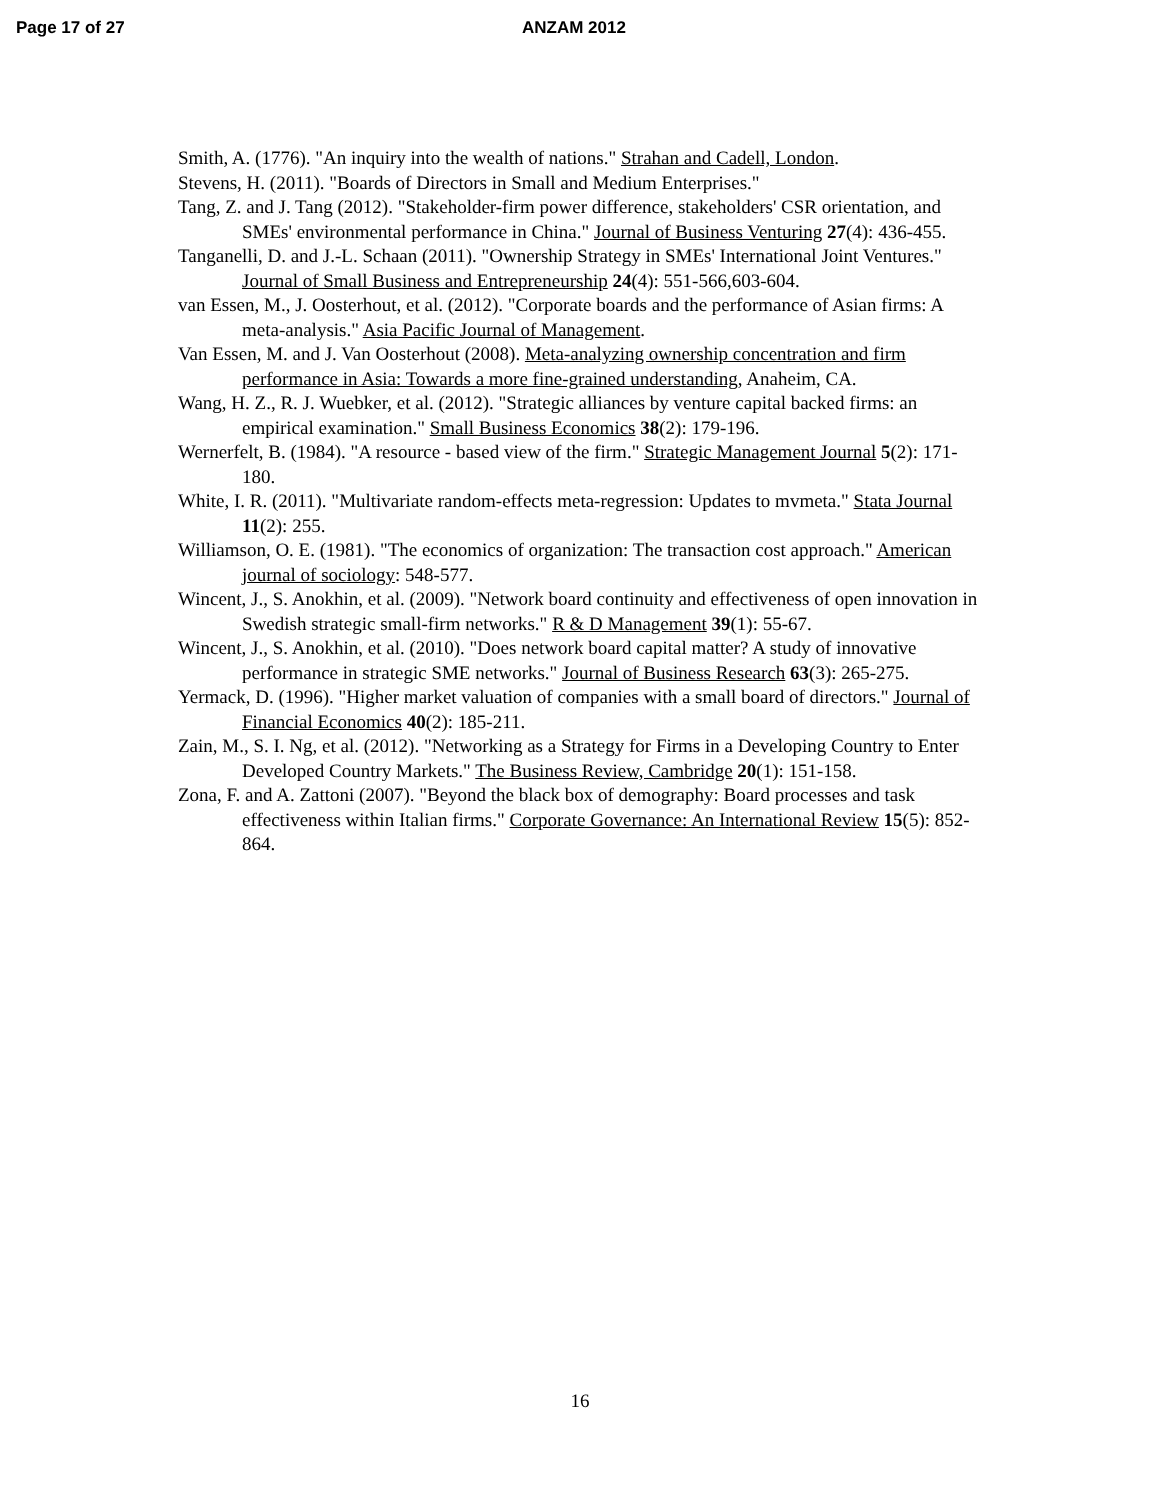Page 17 of 27 ANZAM 2012
Smith, A. (1776). "An inquiry into the wealth of nations." Strahan and Cadell, London.
Stevens, H. (2011). "Boards of Directors in Small and Medium Enterprises."
Tang, Z. and J. Tang (2012). "Stakeholder-firm power difference, stakeholders' CSR orientation, and SMEs' environmental performance in China." Journal of Business Venturing 27(4): 436-455.
Tanganelli, D. and J.-L. Schaan (2011). "Ownership Strategy in SMEs' International Joint Ventures." Journal of Small Business and Entrepreneurship 24(4): 551-566,603-604.
van Essen, M., J. Oosterhout, et al. (2012). "Corporate boards and the performance of Asian firms: A meta-analysis." Asia Pacific Journal of Management.
Van Essen, M. and J. Van Oosterhout (2008). Meta-analyzing ownership concentration and firm performance in Asia: Towards a more fine-grained understanding, Anaheim, CA.
Wang, H. Z., R. J. Wuebker, et al. (2012). "Strategic alliances by venture capital backed firms: an empirical examination." Small Business Economics 38(2): 179-196.
Wernerfelt, B. (1984). "A resource ‐ based view of the firm." Strategic Management Journal 5(2): 171-180.
White, I. R. (2011). "Multivariate random-effects meta-regression: Updates to mvmeta." Stata Journal 11(2): 255.
Williamson, O. E. (1981). "The economics of organization: The transaction cost approach." American journal of sociology: 548-577.
Wincent, J., S. Anokhin, et al. (2009). "Network board continuity and effectiveness of open innovation in Swedish strategic small-firm networks." R & D Management 39(1): 55-67.
Wincent, J., S. Anokhin, et al. (2010). "Does network board capital matter? A study of innovative performance in strategic SME networks." Journal of Business Research 63(3): 265-275.
Yermack, D. (1996). "Higher market valuation of companies with a small board of directors." Journal of Financial Economics 40(2): 185-211.
Zain, M., S. I. Ng, et al. (2012). "Networking as a Strategy for Firms in a Developing Country to Enter Developed Country Markets." The Business Review, Cambridge 20(1): 151-158.
Zona, F. and A. Zattoni (2007). "Beyond the black box of demography: Board processes and task effectiveness within Italian firms." Corporate Governance: An International Review 15(5): 852-864.
16